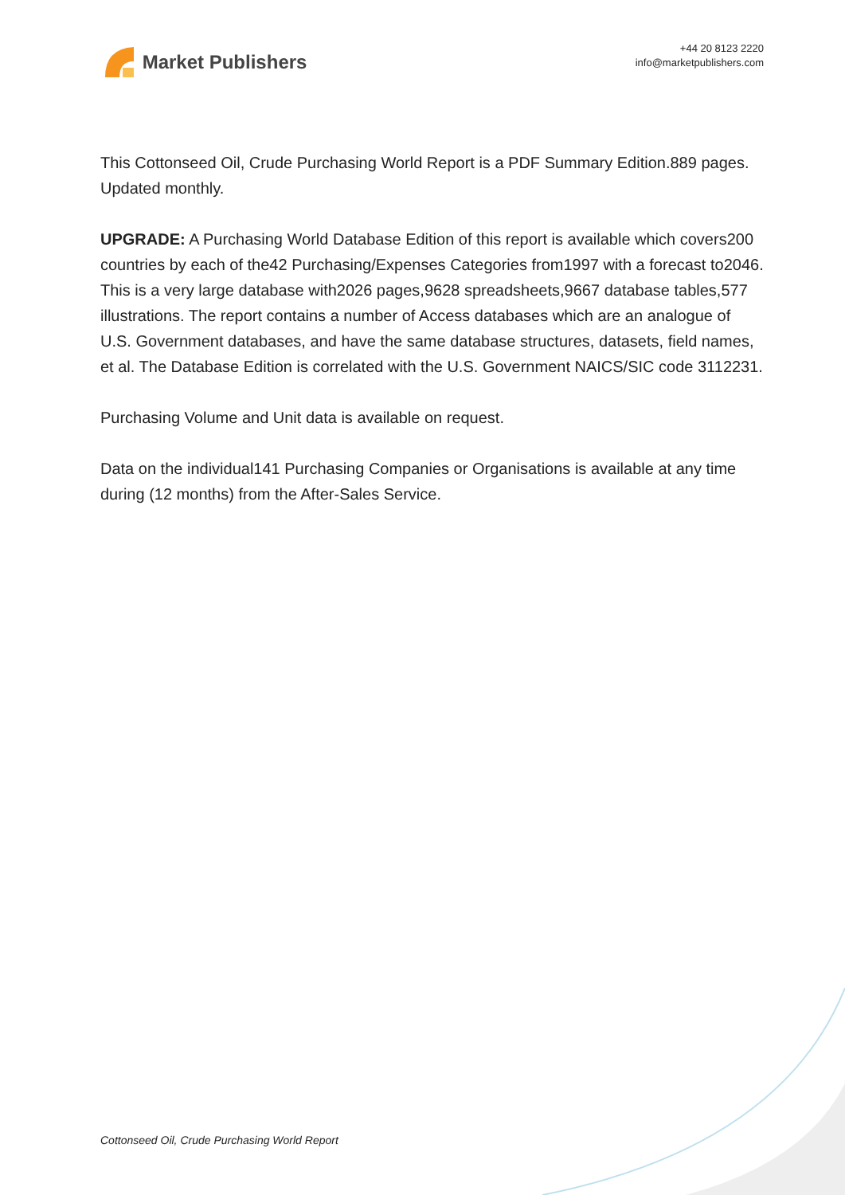Market Publishers
+44 20 8123 2220
info@marketpublishers.com
This Cottonseed Oil, Crude Purchasing World Report is a PDF Summary Edition.889 pages. Updated monthly.
UPGRADE: A Purchasing World Database Edition of this report is available which covers200 countries by each of the42 Purchasing/Expenses Categories from1997 with a forecast to2046. This is a very large database with2026 pages,9628 spreadsheets,9667 database tables,577 illustrations. The report contains a number of Access databases which are an analogue of U.S. Government databases, and have the same database structures, datasets, field names, et al. The Database Edition is correlated with the U.S. Government NAICS/SIC code 3112231.
Purchasing Volume and Unit data is available on request.
Data on the individual141 Purchasing Companies or Organisations is available at any time during (12 months) from the After-Sales Service.
Cottonseed Oil, Crude Purchasing World Report